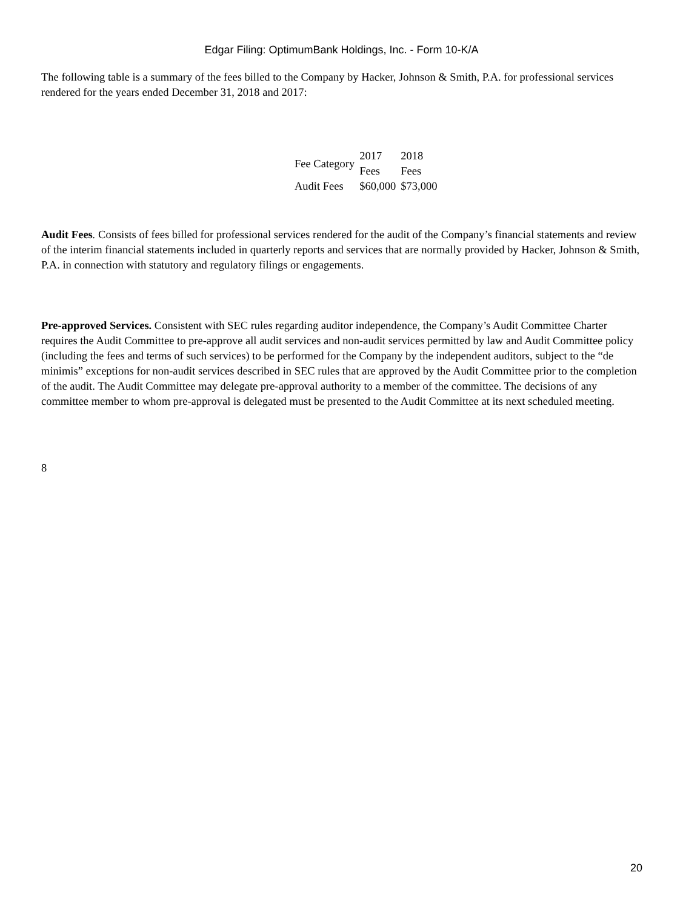Edgar Filing: OptimumBank Holdings, Inc. - Form 10-K/A
The following table is a summary of the fees billed to the Company by Hacker, Johnson & Smith, P.A. for professional services rendered for the years ended December 31, 2018 and 2017:
| Fee Category | 2017 Fees | 2018 Fees |
| Audit Fees | $60,000 | $73,000 |
Audit Fees. Consists of fees billed for professional services rendered for the audit of the Company’s financial statements and review of the interim financial statements included in quarterly reports and services that are normally provided by Hacker, Johnson & Smith, P.A. in connection with statutory and regulatory filings or engagements.
Pre-approved Services. Consistent with SEC rules regarding auditor independence, the Company’s Audit Committee Charter requires the Audit Committee to pre-approve all audit services and non-audit services permitted by law and Audit Committee policy (including the fees and terms of such services) to be performed for the Company by the independent auditors, subject to the “de minimis” exceptions for non-audit services described in SEC rules that are approved by the Audit Committee prior to the completion of the audit. The Audit Committee may delegate pre-approval authority to a member of the committee. The decisions of any committee member to whom pre-approval is delegated must be presented to the Audit Committee at its next scheduled meeting.
8
20